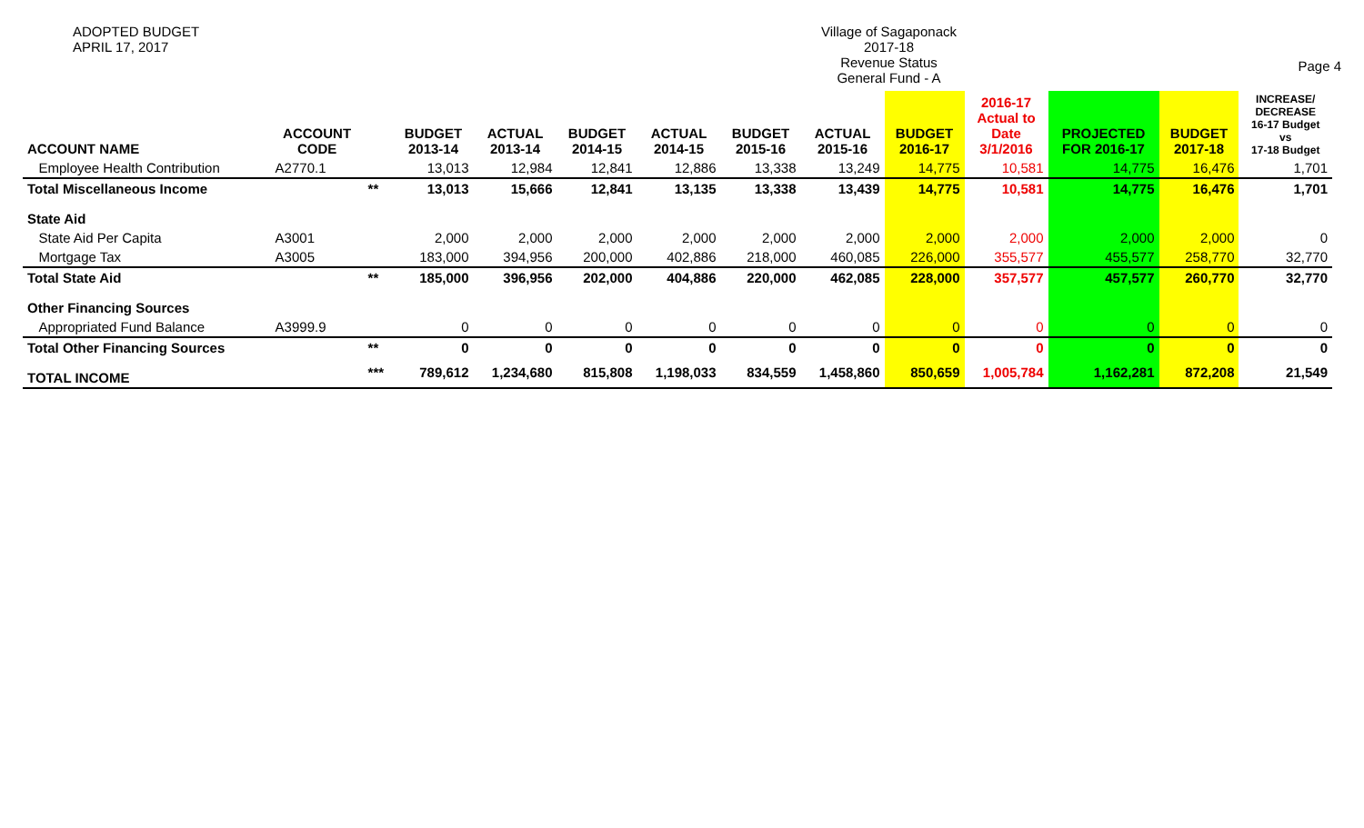ADOPTED BUDGET
APRIL 17, 2017
Village of Sagaponack
2017-18
Revenue Status
General Fund - A
Page 4
| ACCOUNT NAME | ACCOUNT CODE | | BUDGET 2013-14 | ACTUAL 2013-14 | BUDGET 2014-15 | ACTUAL 2014-15 | BUDGET 2015-16 | ACTUAL 2015-16 | BUDGET 2016-17 | 2016-17 Actual to Date 3/1/2016 | PROJECTED FOR 2016-17 | BUDGET 2017-18 | INCREASE/ DECREASE 16-17 Budget vs 17-18 Budget |
| --- | --- | --- | --- | --- | --- | --- | --- | --- | --- | --- | --- | --- | --- |
| Employee Health Contribution | A2770.1 | | 13,013 | 12,984 | 12,841 | 12,886 | 13,338 | 13,249 | 14,775 | 10,581 | 14,775 | 16,476 | 1,701 |
| Total Miscellaneous Income | | ** | 13,013 | 15,666 | 12,841 | 13,135 | 13,338 | 13,439 | 14,775 | 10,581 | 14,775 | 16,476 | 1,701 |
| State Aid | | | | | | | | | | | | | |
| State Aid Per Capita | A3001 | | 2,000 | 2,000 | 2,000 | 2,000 | 2,000 | 2,000 | 2,000 | 2,000 | 2,000 | 2,000 | 0 |
| Mortgage Tax | A3005 | | 183,000 | 394,956 | 200,000 | 402,886 | 218,000 | 460,085 | 226,000 | 355,577 | 455,577 | 258,770 | 32,770 |
| Total State Aid | | ** | 185,000 | 396,956 | 202,000 | 404,886 | 220,000 | 462,085 | 228,000 | 357,577 | 457,577 | 260,770 | 32,770 |
| Other Financing Sources | | | | | | | | | | | | | |
| Appropriated Fund Balance | A3999.9 | | 0 | 0 | 0 | 0 | 0 | 0 | 0 | 0 | 0 | 0 | 0 |
| Total Other Financing Sources | | ** | 0 | 0 | 0 | 0 | 0 | 0 | 0 | 0 | 0 | 0 | 0 |
| TOTAL INCOME | | *** | 789,612 | 1,234,680 | 815,808 | 1,198,033 | 834,559 | 1,458,860 | 850,659 | 1,005,784 | 1,162,281 | 872,208 | 21,549 |